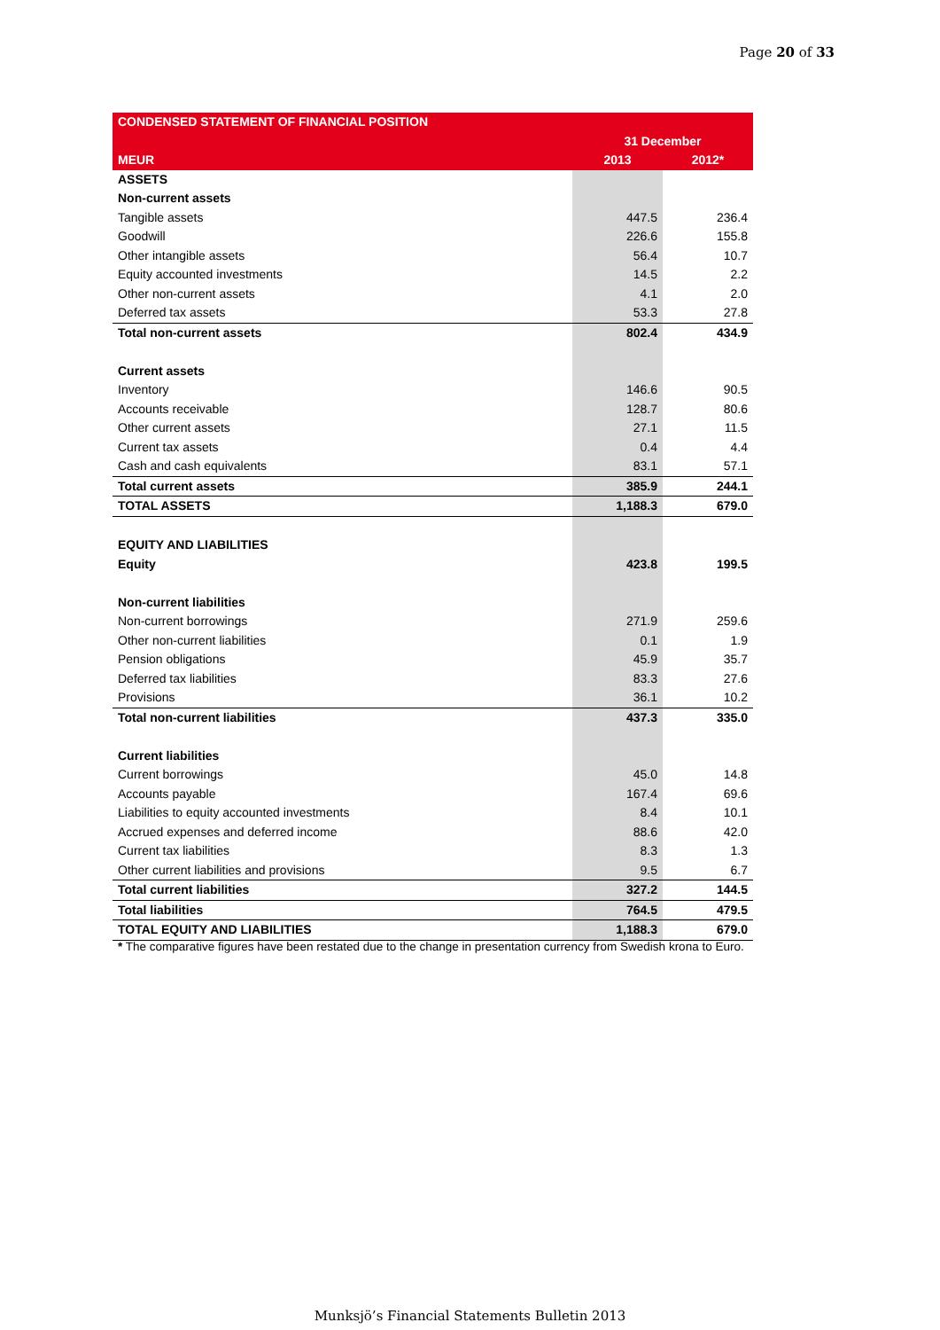Page 20 of 33
| CONDENSED STATEMENT OF FINANCIAL POSITION | | |
| --- | --- | --- |
| | 31 December | |
| MEUR | 2013 | 2012* |
| ASSETS | | |
| Non-current assets | | |
| Tangible assets | 447.5 | 236.4 |
| Goodwill | 226.6 | 155.8 |
| Other intangible assets | 56.4 | 10.7 |
| Equity accounted investments | 14.5 | 2.2 |
| Other non-current assets | 4.1 | 2.0 |
| Deferred tax assets | 53.3 | 27.8 |
| Total non-current assets | 802.4 | 434.9 |
| Current assets | | |
| Inventory | 146.6 | 90.5 |
| Accounts receivable | 128.7 | 80.6 |
| Other current assets | 27.1 | 11.5 |
| Current tax assets | 0.4 | 4.4 |
| Cash and cash equivalents | 83.1 | 57.1 |
| Total current assets | 385.9 | 244.1 |
| TOTAL ASSETS | 1,188.3 | 679.0 |
| EQUITY AND LIABILITIES | | |
| Equity | 423.8 | 199.5 |
| Non-current liabilities | | |
| Non-current borrowings | 271.9 | 259.6 |
| Other non-current liabilities | 0.1 | 1.9 |
| Pension obligations | 45.9 | 35.7 |
| Deferred tax liabilities | 83.3 | 27.6 |
| Provisions | 36.1 | 10.2 |
| Total non-current liabilities | 437.3 | 335.0 |
| Current liabilities | | |
| Current borrowings | 45.0 | 14.8 |
| Accounts payable | 167.4 | 69.6 |
| Liabilities to equity accounted investments | 8.4 | 10.1 |
| Accrued expenses and deferred income | 88.6 | 42.0 |
| Current tax liabilities | 8.3 | 1.3 |
| Other current liabilities and provisions | 9.5 | 6.7 |
| Total current liabilities | 327.2 | 144.5 |
| Total liabilities | 764.5 | 479.5 |
| TOTAL EQUITY AND LIABILITIES | 1,188.3 | 679.0 |
* The comparative figures have been restated due to the change in presentation currency from Swedish krona to Euro.
Munksjö’s Financial Statements Bulletin 2013